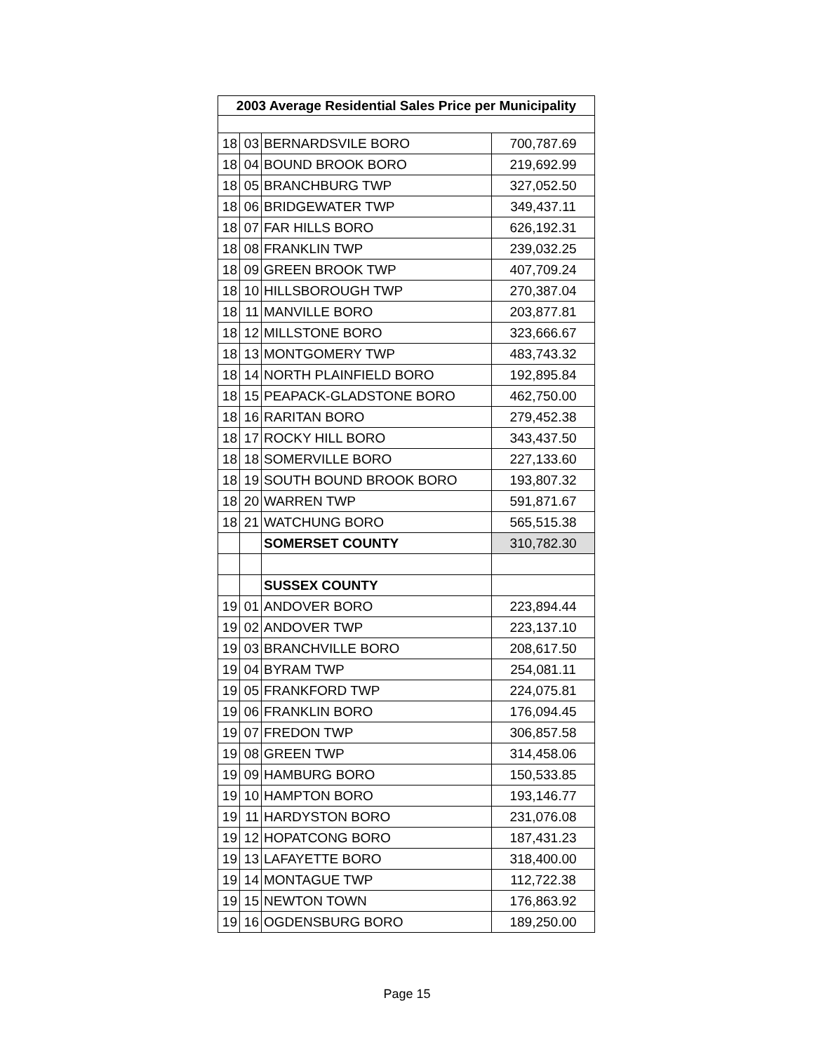| 2003 Average Residential Sales Price per Municipality | | | |
| --- | --- | --- | --- |
| 18 | 03 | BERNARDSVILE BORO | 700,787.69 |
| 18 | 04 | BOUND BROOK BORO | 219,692.99 |
| 18 | 05 | BRANCHBURG TWP | 327,052.50 |
| 18 | 06 | BRIDGEWATER TWP | 349,437.11 |
| 18 | 07 | FAR HILLS BORO | 626,192.31 |
| 18 | 08 | FRANKLIN TWP | 239,032.25 |
| 18 | 09 | GREEN BROOK TWP | 407,709.24 |
| 18 | 10 | HILLSBOROUGH TWP | 270,387.04 |
| 18 | 11 | MANVILLE BORO | 203,877.81 |
| 18 | 12 | MILLSTONE BORO | 323,666.67 |
| 18 | 13 | MONTGOMERY TWP | 483,743.32 |
| 18 | 14 | NORTH PLAINFIELD BORO | 192,895.84 |
| 18 | 15 | PEAPACK-GLADSTONE BORO | 462,750.00 |
| 18 | 16 | RARITAN BORO | 279,452.38 |
| 18 | 17 | ROCKY HILL BORO | 343,437.50 |
| 18 | 18 | SOMERVILLE BORO | 227,133.60 |
| 18 | 19 | SOUTH BOUND BROOK BORO | 193,807.32 |
| 18 | 20 | WARREN TWP | 591,871.67 |
| 18 | 21 | WATCHUNG BORO | 565,515.38 |
| | | SOMERSET COUNTY | 310,782.30 |
| | | SUSSEX COUNTY | |
| 19 | 01 | ANDOVER BORO | 223,894.44 |
| 19 | 02 | ANDOVER TWP | 223,137.10 |
| 19 | 03 | BRANCHVILLE BORO | 208,617.50 |
| 19 | 04 | BYRAM TWP | 254,081.11 |
| 19 | 05 | FRANKFORD TWP | 224,075.81 |
| 19 | 06 | FRANKLIN BORO | 176,094.45 |
| 19 | 07 | FREDON TWP | 306,857.58 |
| 19 | 08 | GREEN TWP | 314,458.06 |
| 19 | 09 | HAMBURG BORO | 150,533.85 |
| 19 | 10 | HAMPTON BORO | 193,146.77 |
| 19 | 11 | HARDYSTON BORO | 231,076.08 |
| 19 | 12 | HOPATCONG BORO | 187,431.23 |
| 19 | 13 | LAFAYETTE BORO | 318,400.00 |
| 19 | 14 | MONTAGUE TWP | 112,722.38 |
| 19 | 15 | NEWTON TOWN | 176,863.92 |
| 19 | 16 | OGDENSBURG BORO | 189,250.00 |
Page 15